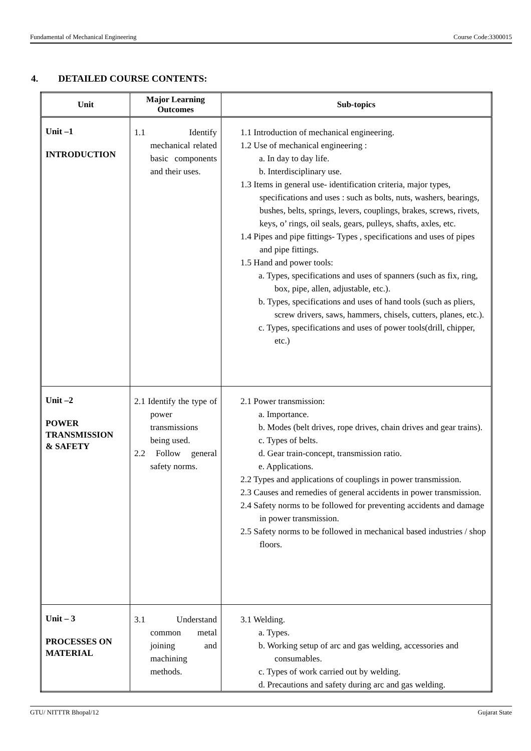Fundamental of Mechanical Engineering Course Code:3300015
4. DETAILED COURSE CONTENTS:
| Unit | Major Learning Outcomes | Sub-topics |
| --- | --- | --- |
| Unit –1 INTRODUCTION | 1.1 Identify mechanical related basic components and their uses. | 1.1 Introduction of mechanical engineering. 1.2 Use of mechanical engineering : a. In day to day life. b. Interdisciplinary use. 1.3 Items in general use- identification criteria, major types, specifications and uses : such as bolts, nuts, washers, bearings, bushes, belts, springs, levers, couplings, brakes, screws, rivets, keys, o’ rings, oil seals, gears, pulleys, shafts, axles, etc. 1.4 Pipes and pipe fittings- Types , specifications and uses of pipes and pipe fittings. 1.5 Hand and power tools: a. Types, specifications and uses of spanners (such as fix, ring, box, pipe, allen, adjustable, etc.). b. Types, specifications and uses of hand tools (such as pliers, screw drivers, saws, hammers, chisels, cutters, planes, etc.). c. Types, specifications and uses of power tools(drill, chipper, etc.) |
| Unit –2 POWER TRANSMISSION & SAFETY | 2.1 Identify the type of power transmissions being used. 2.2 Follow general safety norms. | 2.1 Power transmission: a. Importance. b. Modes (belt drives, rope drives, chain drives and gear trains). c. Types of belts. d. Gear train-concept, transmission ratio. e. Applications. 2.2 Types and applications of couplings in power transmission. 2.3 Causes and remedies of general accidents in power transmission. 2.4 Safety norms to be followed for preventing accidents and damage in power transmission. 2.5 Safety norms to be followed in mechanical based industries / shop floors. |
| Unit – 3 PROCESSES ON MATERIAL | 3.1 Understand common metal joining and machining methods. | 3.1 Welding. a. Types. b. Working setup of arc and gas welding, accessories and consumables. c. Types of work carried out by welding. d. Precautions and safety during arc and gas welding. |
GTU/ NITTTR Bhopal/12 Gujarat State